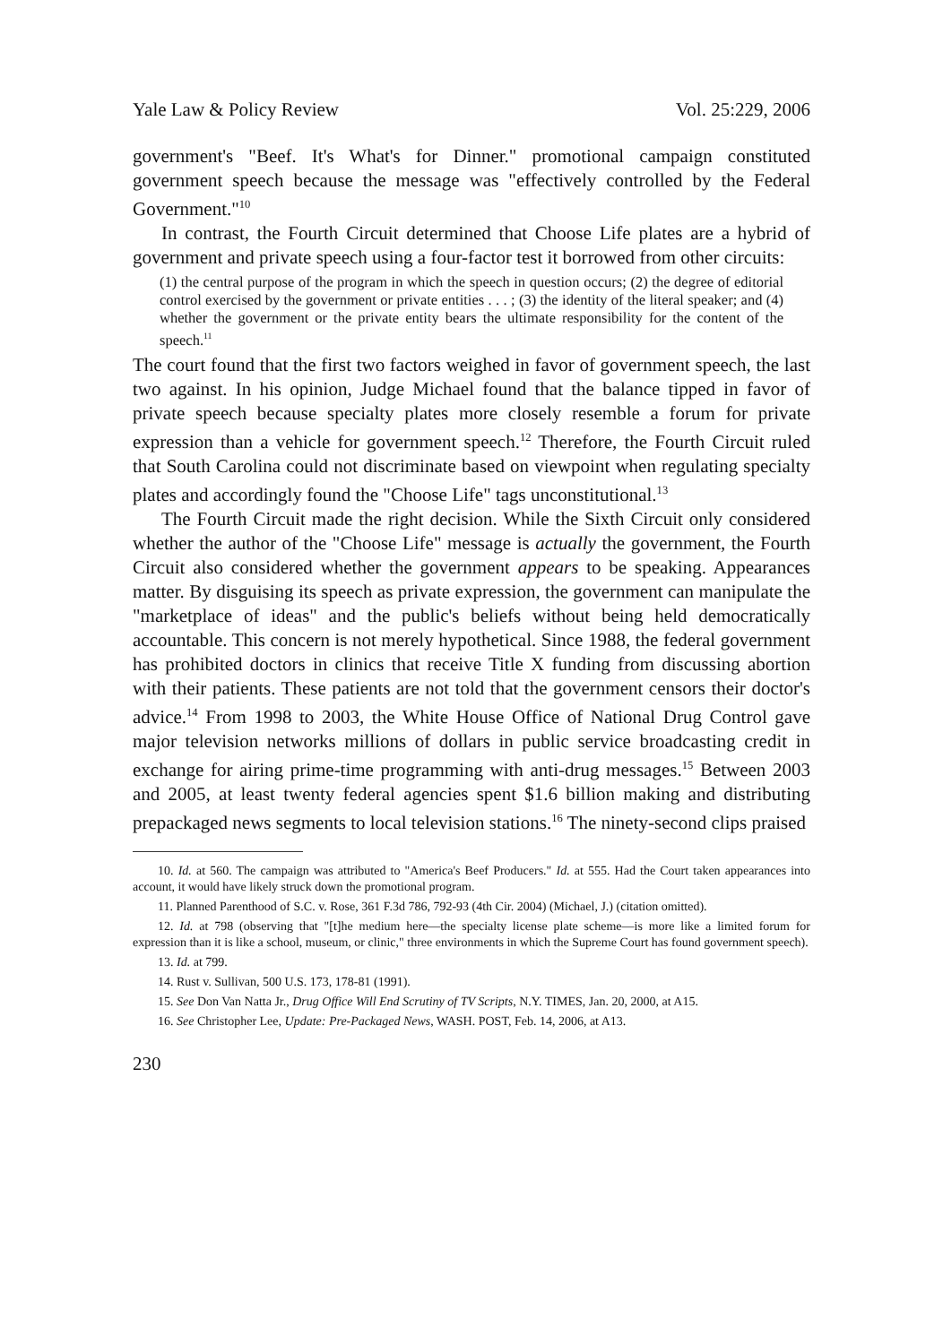Yale Law & Policy Review Vol. 25:229, 2006
government's "Beef. It's What's for Dinner." promotional campaign constituted government speech because the message was "effectively controlled by the Federal Government."<sup>10</sup>
In contrast, the Fourth Circuit determined that Choose Life plates are a hybrid of government and private speech using a four-factor test it borrowed from other circuits:
(1) the central purpose of the program in which the speech in question occurs; (2) the degree of editorial control exercised by the government or private entities . . . ; (3) the identity of the literal speaker; and (4) whether the government or the private entity bears the ultimate responsibility for the content of the speech.<sup>11</sup>
The court found that the first two factors weighed in favor of government speech, the last two against. In his opinion, Judge Michael found that the balance tipped in favor of private speech because specialty plates more closely resemble a forum for private expression than a vehicle for government speech.<sup>12</sup> Therefore, the Fourth Circuit ruled that South Carolina could not discriminate based on viewpoint when regulating specialty plates and accordingly found the "Choose Life" tags unconstitutional.<sup>13</sup>
The Fourth Circuit made the right decision. While the Sixth Circuit only considered whether the author of the "Choose Life" message is actually the government, the Fourth Circuit also considered whether the government appears to be speaking. Appearances matter. By disguising its speech as private expression, the government can manipulate the "marketplace of ideas" and the public's beliefs without being held democratically accountable. This concern is not merely hypothetical. Since 1988, the federal government has prohibited doctors in clinics that receive Title X funding from discussing abortion with their patients. These patients are not told that the government censors their doctor's advice.<sup>14</sup> From 1998 to 2003, the White House Office of National Drug Control gave major television networks millions of dollars in public service broadcasting credit in exchange for airing prime-time programming with anti-drug messages.<sup>15</sup> Between 2003 and 2005, at least twenty federal agencies spent $1.6 billion making and distributing prepackaged news segments to local television stations.<sup>16</sup> The ninety-second clips praised
10. Id. at 560. The campaign was attributed to "America's Beef Producers." Id. at 555. Had the Court taken appearances into account, it would have likely struck down the promotional program.
11. Planned Parenthood of S.C. v. Rose, 361 F.3d 786, 792-93 (4th Cir. 2004) (Michael, J.) (citation omitted).
12. Id. at 798 (observing that "[t]he medium here—the specialty license plate scheme—is more like a limited forum for expression than it is like a school, museum, or clinic," three environments in which the Supreme Court has found government speech).
13. Id. at 799.
14. Rust v. Sullivan, 500 U.S. 173, 178-81 (1991).
15. See Don Van Natta Jr., Drug Office Will End Scrutiny of TV Scripts, N.Y. TIMES, Jan. 20, 2000, at A15.
16. See Christopher Lee, Update: Pre-Packaged News, WASH. POST, Feb. 14, 2006, at A13.
230